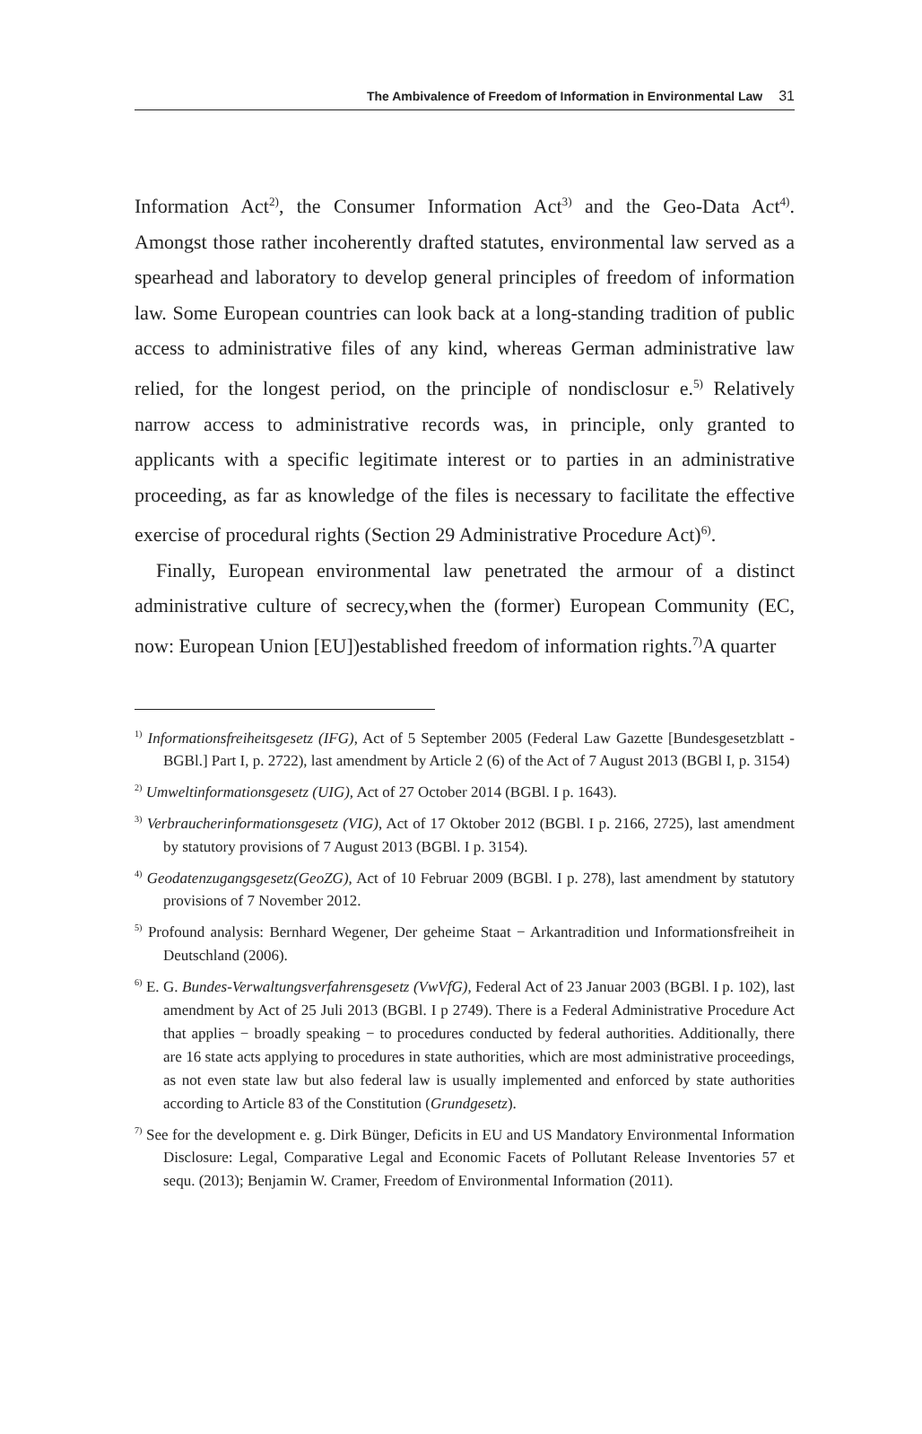The Ambivalence of Freedom of Information in Environmental Law 31
Information Act<sup>2)</sup>, the Consumer Information Act<sup>3)</sup> and the Geo-Data Act<sup>4)</sup>. Amongst those rather incoherently drafted statutes, environmental law served as a spearhead and laboratory to develop general principles of freedom of information law. Some European countries can look back at a long-standing tradition of public access to administrative files of any kind, whereas German administrative law relied, for the longest period, on the principle of nondisclosur e.<sup>5)</sup> Relatively narrow access to administrative records was, in principle, only granted to applicants with a specific legitimate interest or to parties in an administrative proceeding, as far as knowledge of the files is necessary to facilitate the effective exercise of procedural rights (Section 29 Administrative Procedure Act)<sup>6)</sup>.
Finally, European environmental law penetrated the armour of a distinct administrative culture of secrecy,when the (former) European Community (EC, now: European Union [EU])established freedom of information rights.<sup>7)</sup>A quarter
<sup>1)</sup> Informationsfreiheitsgesetz (IFG), Act of 5 September 2005 (Federal Law Gazette [Bundesgesetzblatt - BGBl.] Part I, p. 2722), last amendment by Article 2 (6) of the Act of 7 August 2013 (BGBl I, p. 3154)
<sup>2)</sup> Umweltinformationsgesetz (UIG), Act of 27 October 2014 (BGBl. I p. 1643).
<sup>3)</sup> Verbraucherinformationsgesetz (VIG), Act of 17 Oktober 2012 (BGBl. I p. 2166, 2725), last amendment by statutory provisions of 7 August 2013 (BGBl. I p. 3154).
<sup>4)</sup> Geodatenzugangsgesetz(GeoZG), Act of 10 Februar 2009 (BGBl. I p. 278), last amendment by statutory provisions of 7 November 2012.
<sup>5)</sup> Profound analysis: Bernhard Wegener, Der geheime Staat − Arkantradition und Informationsfreiheit in Deutschland (2006).
<sup>6)</sup> E. G. Bundes-Verwaltungsverfahrensgesetz (VwVfG), Federal Act of 23 Januar 2003 (BGBl. I p. 102), last amendment by Act of 25 Juli 2013 (BGBl. I p 2749). There is a Federal Administrative Procedure Act that applies − broadly speaking − to procedures conducted by federal authorities. Additionally, there are 16 state acts applying to procedures in state authorities, which are most administrative proceedings, as not even state law but also federal law is usually implemented and enforced by state authorities according to Article 83 of the Constitution (Grundgesetz).
<sup>7)</sup> See for the development e. g. Dirk Bünger, Deficits in EU and US Mandatory Environmental Information Disclosure: Legal, Comparative Legal and Economic Facets of Pollutant Release Inventories 57 et sequ. (2013); Benjamin W. Cramer, Freedom of Environmental Information (2011).